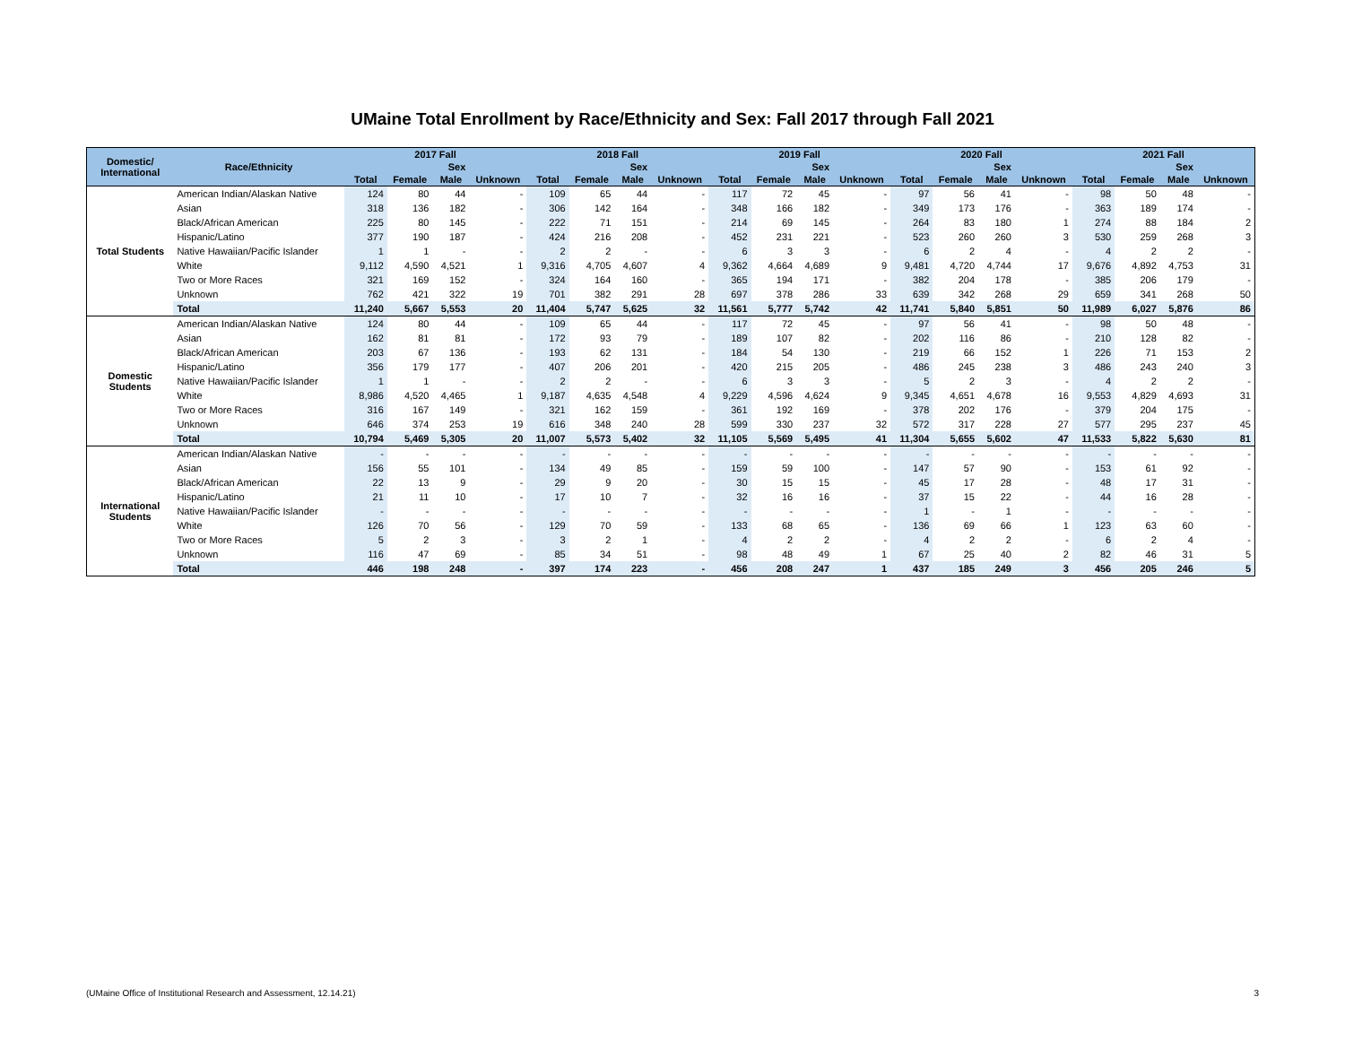UMaine Total Enrollment by Race/Ethnicity and Sex: Fall 2017 through Fall 2021
| Domestic/ International | Race/Ethnicity | 2017 Fall | | | | 2018 Fall | | | | 2019 Fall | | | | 2020 Fall | | | | 2021 Fall | | | |
| --- | --- | --- | --- | --- | --- | --- | --- | --- | --- | --- | --- | --- | --- | --- | --- | --- | --- | --- | --- | --- | --- |
| | | | Sex | | | | Sex | | | | Sex | | | | Sex | | | | Sex | | |
| | | Total | Female | Male | Unknown | Total | Female | Male | Unknown | Total | Female | Male | Unknown | Total | Female | Male | Unknown | Total | Female | Male | Unknown |
| Total Students | American Indian/Alaskan Native | 124 | 80 | 44 | - | 109 | 65 | 44 | - | 117 | 72 | 45 | - | 97 | 56 | 41 | - | 98 | 50 | 48 | - |
| | Asian | 318 | 136 | 182 | - | 306 | 142 | 164 | - | 348 | 166 | 182 | - | 349 | 173 | 176 | - | 363 | 189 | 174 | - |
| | Black/African American | 225 | 80 | 145 | - | 222 | 71 | 151 | - | 214 | 69 | 145 | - | 264 | 83 | 180 | 1 | 274 | 88 | 184 | 2 |
| | Hispanic/Latino | 377 | 190 | 187 | - | 424 | 216 | 208 | - | 452 | 231 | 221 | - | 523 | 260 | 260 | 3 | 530 | 259 | 268 | 3 |
| | Native Hawaiian/Pacific Islander | 1 | 1 | - | - | 2 | 2 | - | - | 6 | 3 | 3 | - | 6 | 2 | 4 | - | 4 | 2 | 2 | - |
| | White | 9,112 | 4,590 | 4,521 | 1 | 9,316 | 4,705 | 4,607 | 4 | 9,362 | 4,664 | 4,689 | 9 | 9,481 | 4,720 | 4,744 | 17 | 9,676 | 4,892 | 4,753 | 31 |
| | Two or More Races | 321 | 169 | 152 | - | 324 | 164 | 160 | - | 365 | 194 | 171 | - | 382 | 204 | 178 | - | 385 | 206 | 179 | - |
| | Unknown | 762 | 421 | 322 | 19 | 701 | 382 | 291 | 28 | 697 | 378 | 286 | 33 | 639 | 342 | 268 | 29 | 659 | 341 | 268 | 50 |
| | Total | 11,240 | 5,667 | 5,553 | 20 | 11,404 | 5,747 | 5,625 | 32 | 11,561 | 5,777 | 5,742 | 42 | 11,741 | 5,840 | 5,851 | 50 | 11,989 | 6,027 | 5,876 | 86 |
| Domestic Students | American Indian/Alaskan Native | 124 | 80 | 44 | - | 109 | 65 | 44 | - | 117 | 72 | 45 | - | 97 | 56 | 41 | - | 98 | 50 | 48 | - |
| | Asian | 162 | 81 | 81 | - | 172 | 93 | 79 | - | 189 | 107 | 82 | - | 202 | 116 | 86 | - | 210 | 128 | 82 | - |
| | Black/African American | 203 | 67 | 136 | - | 193 | 62 | 131 | - | 184 | 54 | 130 | - | 219 | 66 | 152 | 1 | 226 | 71 | 153 | 2 |
| | Hispanic/Latino | 356 | 179 | 177 | - | 407 | 206 | 201 | - | 420 | 215 | 205 | - | 486 | 245 | 238 | 3 | 486 | 243 | 240 | 3 |
| | Native Hawaiian/Pacific Islander | 1 | 1 | - | - | 2 | 2 | - | - | 6 | 3 | 3 | - | 5 | 2 | 3 | - | 4 | 2 | 2 | - |
| | White | 8,986 | 4,520 | 4,465 | 1 | 9,187 | 4,635 | 4,548 | 4 | 9,229 | 4,596 | 4,624 | 9 | 9,345 | 4,651 | 4,678 | 16 | 9,553 | 4,829 | 4,693 | 31 |
| | Two or More Races | 316 | 167 | 149 | - | 321 | 162 | 159 | - | 361 | 192 | 169 | - | 378 | 202 | 176 | - | 379 | 204 | 175 | - |
| | Unknown | 646 | 374 | 253 | 19 | 616 | 348 | 240 | 28 | 599 | 330 | 237 | 32 | 572 | 317 | 228 | 27 | 577 | 295 | 237 | 45 |
| | Total | 10,794 | 5,469 | 5,305 | 20 | 11,007 | 5,573 | 5,402 | 32 | 11,105 | 5,569 | 5,495 | 41 | 11,304 | 5,655 | 5,602 | 47 | 11,533 | 5,822 | 5,630 | 81 |
| International Students | American Indian/Alaskan Native | - | - | - | - | - | - | - | - | - | - | - | - | - | - | - | - | - | - | - | - |
| | Asian | 156 | 55 | 101 | - | 134 | 49 | 85 | - | 159 | 59 | 100 | - | 147 | 57 | 90 | - | 153 | 61 | 92 | - |
| | Black/African American | 22 | 13 | 9 | - | 29 | 9 | 20 | - | 30 | 15 | 15 | - | 45 | 17 | 28 | - | 48 | 17 | 31 | - |
| | Hispanic/Latino | 21 | 11 | 10 | - | 17 | 10 | 7 | - | 32 | 16 | 16 | - | 37 | 15 | 22 | - | 44 | 16 | 28 | - |
| | Native Hawaiian/Pacific Islander | - | - | - | - | - | - | - | - | - | - | - | - | 1 | - | 1 | - | - | - | - | - |
| | White | 126 | 70 | 56 | - | 129 | 70 | 59 | - | 133 | 68 | 65 | - | 136 | 69 | 66 | 1 | 123 | 63 | 60 | - |
| | Two or More Races | 5 | 2 | 3 | - | 3 | 2 | 1 | - | 4 | 2 | 2 | - | 4 | 2 | 2 | - | 6 | 2 | 4 | - |
| | Unknown | 116 | 47 | 69 | - | 85 | 34 | 51 | - | 98 | 48 | 49 | 1 | 67 | 25 | 40 | 2 | 82 | 46 | 31 | 5 |
| | Total | 446 | 198 | 248 | - | 397 | 174 | 223 | - | 456 | 208 | 247 | 1 | 437 | 185 | 249 | 3 | 456 | 205 | 246 | 5 |
(UMaine Office of Institutional Research and Assessment, 12.14.21) 3